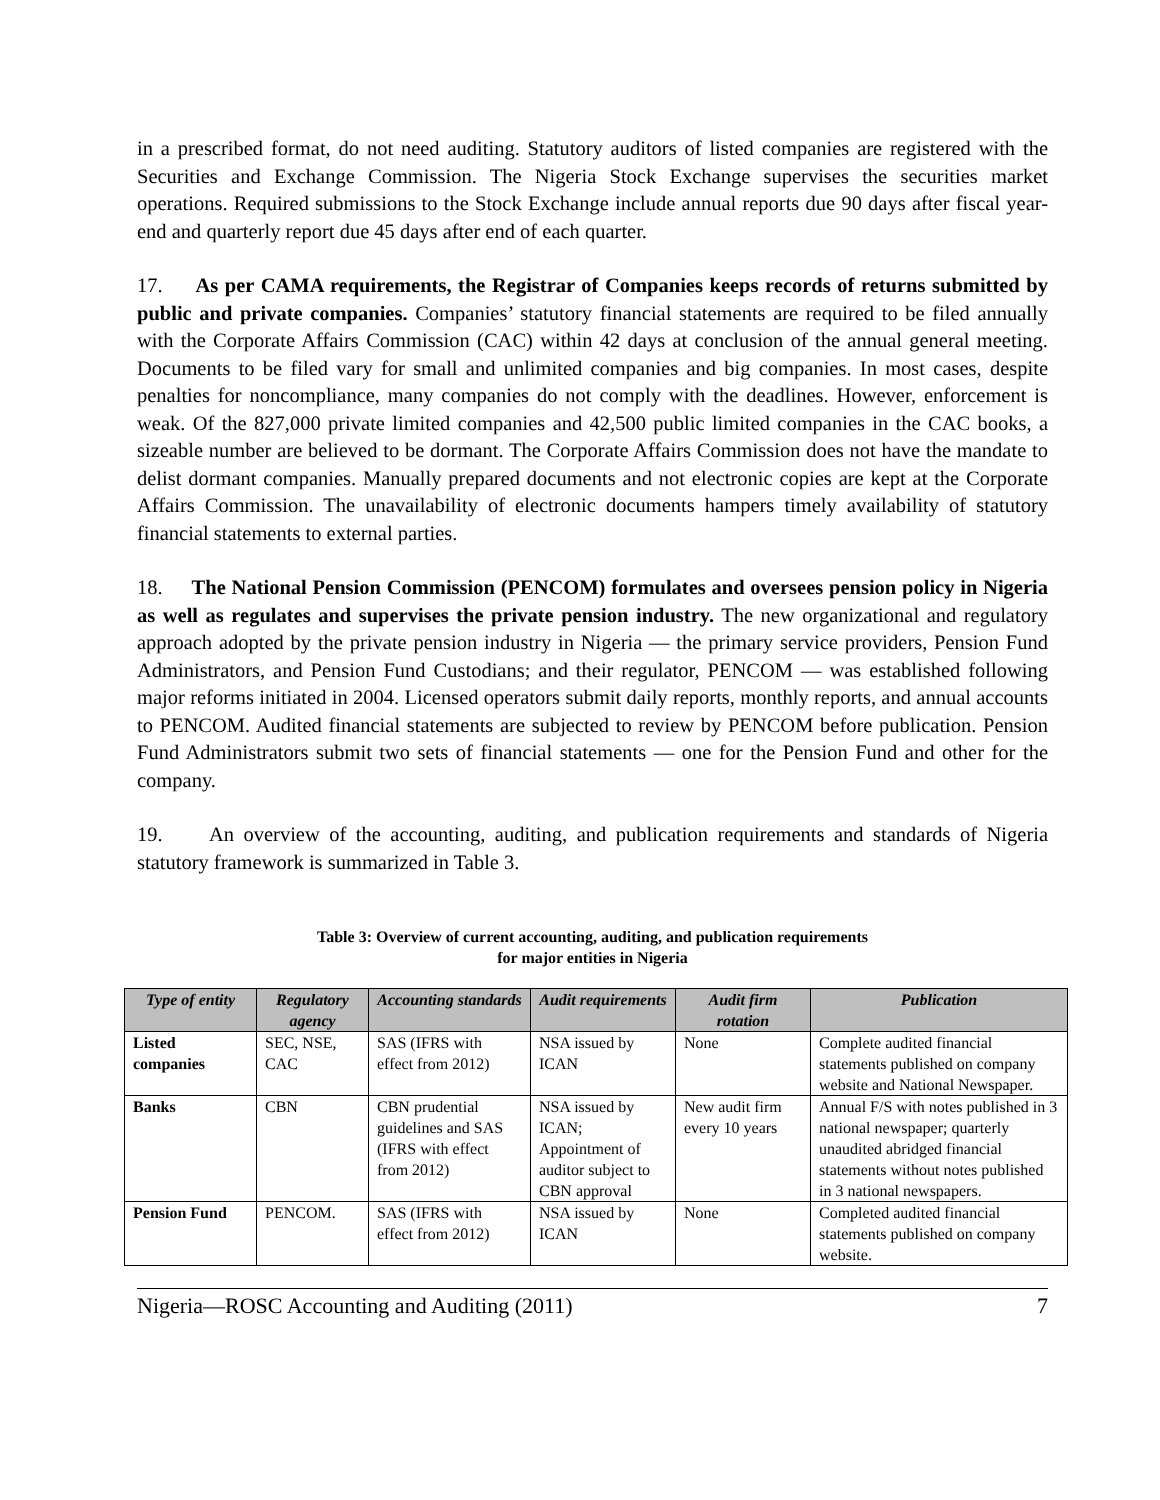in a prescribed format, do not need auditing. Statutory auditors of listed companies are registered with the Securities and Exchange Commission. The Nigeria Stock Exchange supervises the securities market operations. Required submissions to the Stock Exchange include annual reports due 90 days after fiscal year-end and quarterly report due 45 days after end of each quarter.
17. As per CAMA requirements, the Registrar of Companies keeps records of returns submitted by public and private companies. Companies’ statutory financial statements are required to be filed annually with the Corporate Affairs Commission (CAC) within 42 days at conclusion of the annual general meeting. Documents to be filed vary for small and unlimited companies and big companies. In most cases, despite penalties for noncompliance, many companies do not comply with the deadlines. However, enforcement is weak. Of the 827,000 private limited companies and 42,500 public limited companies in the CAC books, a sizeable number are believed to be dormant. The Corporate Affairs Commission does not have the mandate to delist dormant companies. Manually prepared documents and not electronic copies are kept at the Corporate Affairs Commission. The unavailability of electronic documents hampers timely availability of statutory financial statements to external parties.
18. The National Pension Commission (PENCOM) formulates and oversees pension policy in Nigeria as well as regulates and supervises the private pension industry. The new organizational and regulatory approach adopted by the private pension industry in Nigeria — the primary service providers, Pension Fund Administrators, and Pension Fund Custodians; and their regulator, PENCOM — was established following major reforms initiated in 2004. Licensed operators submit daily reports, monthly reports, and annual accounts to PENCOM. Audited financial statements are subjected to review by PENCOM before publication. Pension Fund Administrators submit two sets of financial statements — one for the Pension Fund and other for the company.
19. An overview of the accounting, auditing, and publication requirements and standards of Nigeria statutory framework is summarized in Table 3.
Table 3: Overview of current accounting, auditing, and publication requirements
for major entities in Nigeria
| Type of entity | Regulatory agency | Accounting standards | Audit requirements | Audit firm rotation | Publication |
| --- | --- | --- | --- | --- | --- |
| Listed companies | SEC, NSE, CAC | SAS (IFRS with effect from 2012) | NSA issued by ICAN | None | Complete audited financial statements published on company website and National Newspaper. |
| Banks | CBN | CBN prudential guidelines and SAS (IFRS with effect from 2012) | NSA issued by ICAN; Appointment of auditor subject to CBN approval | New audit firm every 10 years | Annual F/S with notes published in 3 national newspaper; quarterly unaudited abridged financial statements without notes published in 3 national newspapers. |
| Pension Fund | PENCOM. | SAS (IFRS with effect from 2012) | NSA issued by ICAN | None | Completed audited financial statements published on company website. |
Nigeria—ROSC Accounting and Auditing (2011) 7